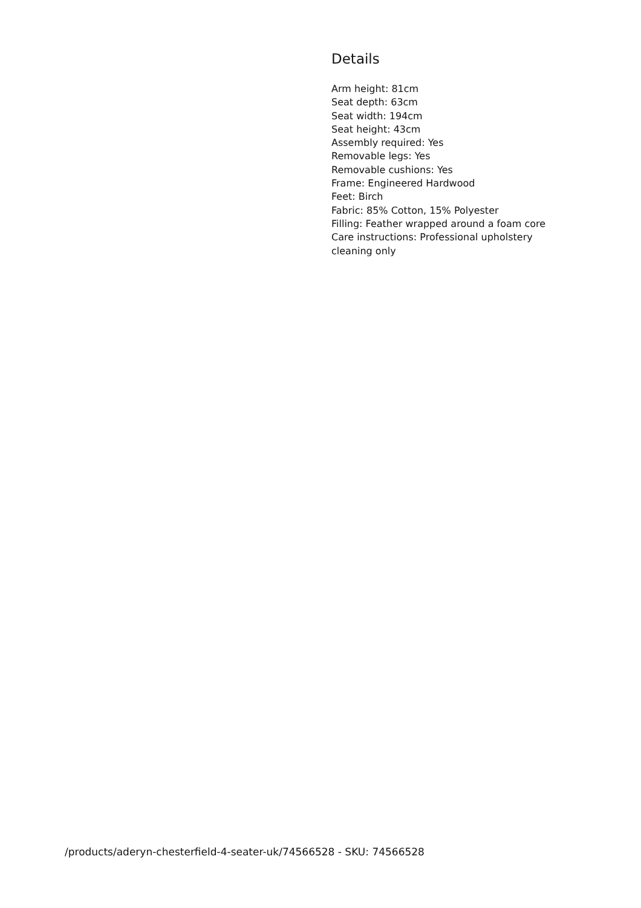Details
Arm height: 81cm
Seat depth: 63cm
Seat width: 194cm
Seat height: 43cm
Assembly required: Yes
Removable legs: Yes
Removable cushions: Yes
Frame: Engineered Hardwood
Feet: Birch
Fabric: 85% Cotton, 15% Polyester
Filling: Feather wrapped around a foam core
Care instructions: Professional upholstery cleaning only
/products/aderyn-chesterfield-4-seater-uk/74566528 - SKU: 74566528